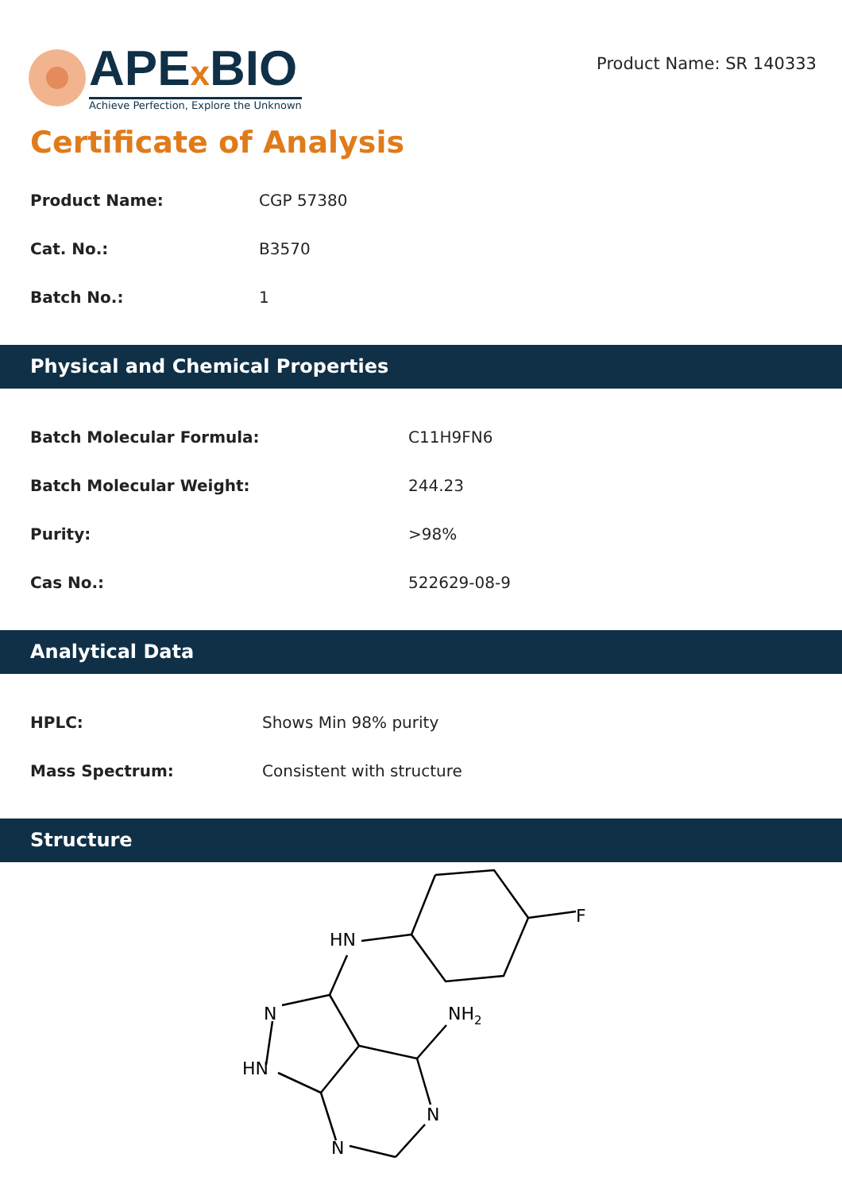APEx BIO
Achieve Perfection, Explore the Unknown
Product Name: SR 140333
Certificate of Analysis
| Product Name: | CGP 57380 |
| Cat. No.: | B3570 |
| Batch No.: | 1 |
Physical and Chemical Properties
| Batch Molecular Formula: | C11H9FN6 |
| Batch Molecular Weight: | 244.23 |
| Purity: | >98% |
| Cas No.: | 522629-08-9 |
Analytical Data
| HPLC: | Shows Min 98% purity |
| Mass Spectrum: | Consistent with structure |
Structure
HN
F
N
HN
NH2
N
N